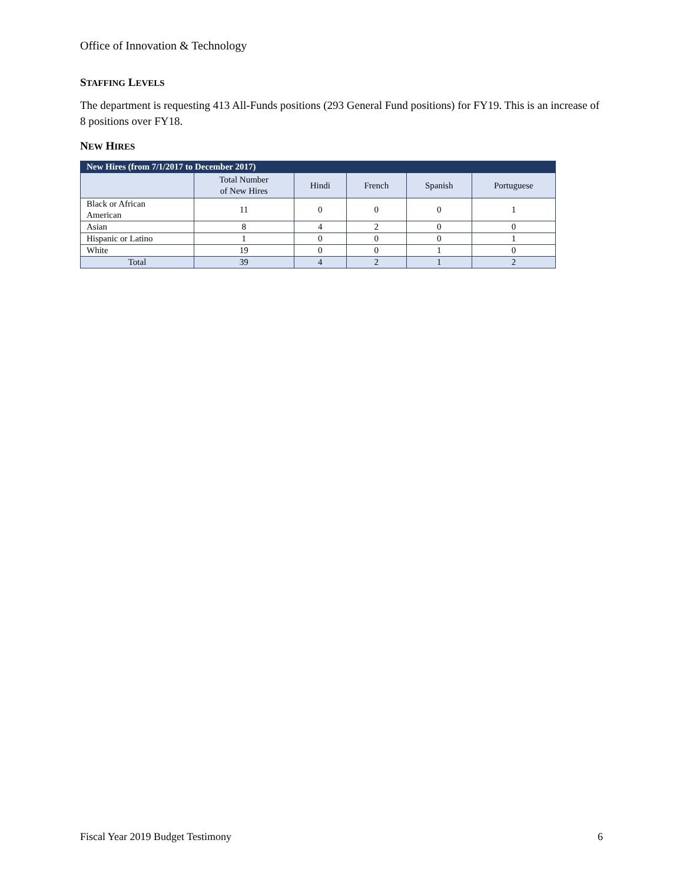Office of Innovation & Technology
STAFFING LEVELS
The department is requesting 413 All-Funds positions (293 General Fund positions) for FY19. This is an increase of 8 positions over FY18.
NEW HIRES
| New Hires (from 7/1/2017 to December 2017) | | | | | |
| --- | --- | --- | --- | --- | --- |
| | Total Number of New Hires | Hindi | French | Spanish | Portuguese |
| Black or African American | 11 | 0 | 0 | 0 | 1 |
| Asian | 8 | 4 | 2 | 0 | 0 |
| Hispanic or Latino | 1 | 0 | 0 | 0 | 1 |
| White | 19 | 0 | 0 | 1 | 0 |
| Total | 39 | 4 | 2 | 1 | 2 |
Fiscal Year 2019 Budget Testimony 6